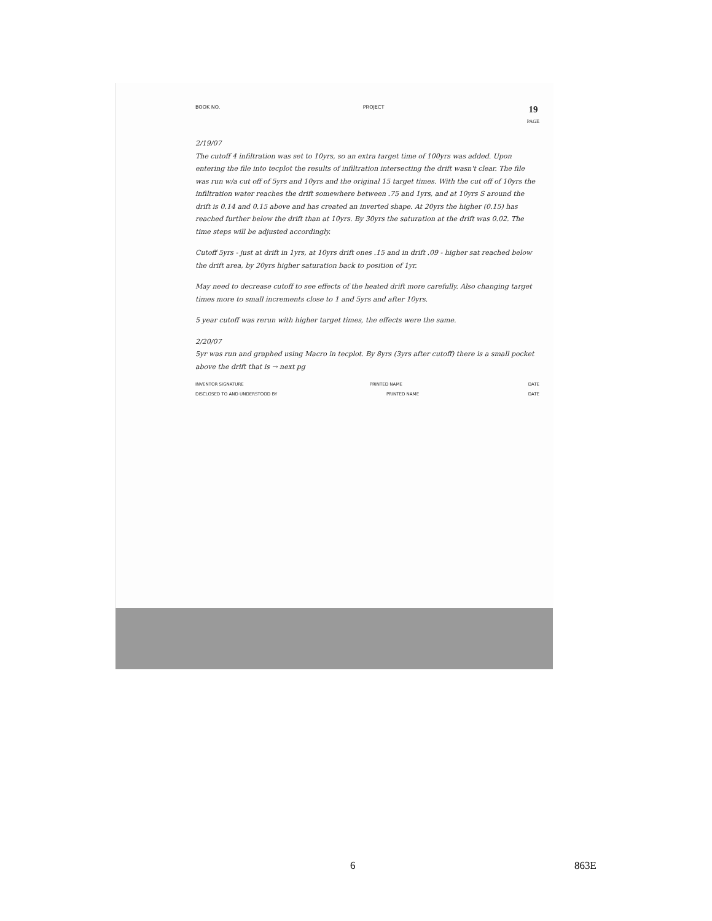BOOK NO. PROJECT 19
PAGE
2/19/07
The cutoff 4 infiltration was set to 10yrs, so an extra target time of 100yrs was added. Upon entering the file into tecplot the results of infiltration intersecting the drift wasn't clear. The file was run w/a cut off of 5yrs and 10yrs and the original 15 target times. With the cut off of 10yrs the infiltration water reaches the drift somewhere between .75 and 1yrs, and at 10yrs S around the drift is 0.14 and 0.15 above and has created an inverted shape. At 20yrs the higher (0.15) has reached further below the drift than at 10yrs. By 30yrs the saturation at the drift was 0.02. The time steps will be adjusted accordingly.
Cutoff 5yrs - just at drift in 1yrs, at 10yrs drift ones .15 and in drift .09 - higher sat reached below the drift area, by 20yrs higher saturation back to position of 1yr.
May need to decrease cutoff to see effects of the heated drift more carefully. Also changing target times more to small increments close to 1 and 5yrs and after 10yrs.
5 year cutoff was rerun with higher target times, the effects were the same.
2/20/07
5yr was run and graphed using Macro in tecplot. By 8yrs (3yrs after cutoff) there is a small pocket above the drift that is → next pg
INVENTOR SIGNATURE PRINTED NAME DATE
DISCLOSED TO AND UNDERSTOOD BY PRINTED NAME DATE
6 863E